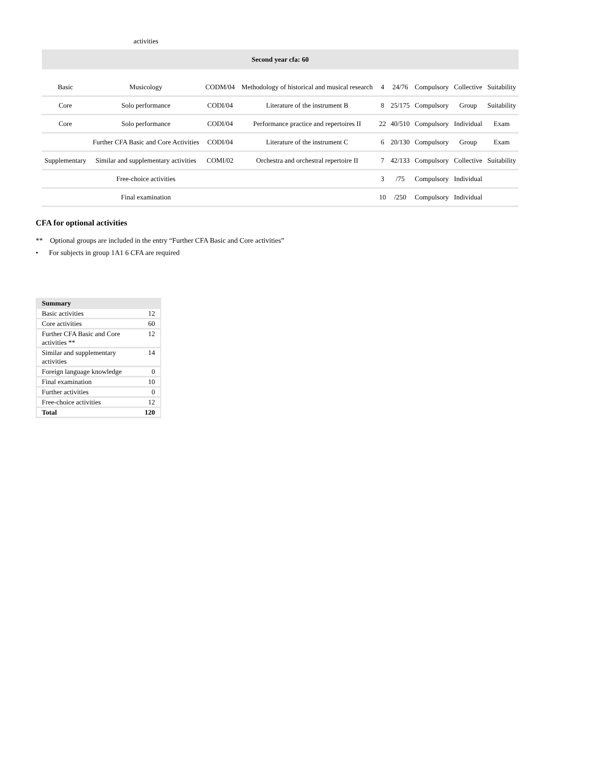| | activities | | | | | | | |
| Second year cfa: 60 | | | | | | | | |
| Basic | Musicology | CODM/04 | Methodology of historical and musical research | 4 | 24/76 | Compulsory | Collective | Suitability |
| Core | Solo performance | CODI/04 | Literature of the instrument B | 8 | 25/175 | Compulsory | Group | Suitability |
| Core | Solo performance | CODI/04 | Performance practice and repertoires II | 22 | 40/510 | Compulsory | Individual | Exam |
| | Further CFA Basic and Core Activities | CODI/04 | Literature of the instrument C | 6 | 20/130 | Compulsory | Group | Exam |
| Supplementary | Similar and supplementary activities | COMI/02 | Orchestra and orchestral repertoire II | 7 | 42/133 | Compulsory | Collective | Suitability |
| | Free-choice activities | | | 3 | /75 | Compulsory | Individual | |
| | Final examination | | | 10 | /250 | Compulsory | Individual | |
CFA for optional activities
** Optional groups are included in the entry “Further CFA Basic and Core activities”
• For subjects in group 1A1 6 CFA are required
| Summary | |
| Basic activities | 12 |
| Core activities | 60 |
| Further CFA Basic and Core activities ** | 12 |
| Similar and supplementary activities | 14 |
| Foreign language knowledge | 0 |
| Final examination | 10 |
| Further activities | 0 |
| Free-choice activities | 12 |
| Total | 120 |